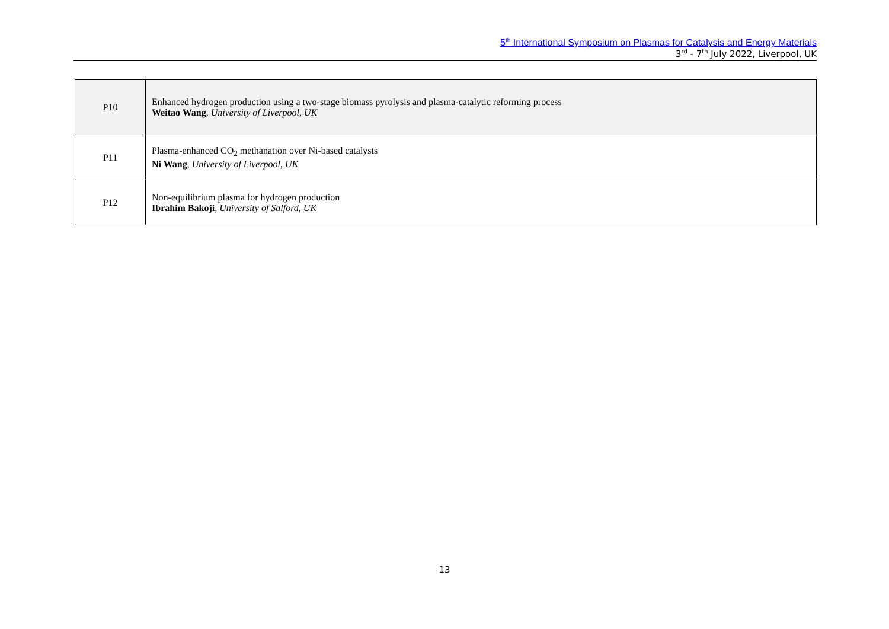5<sup>th</sup> International Symposium on Plasmas for Catalysis and Energy Materials
3<sup>rd</sup> - 7<sup>th</sup> July 2022, Liverpool, UK
| P10 | Enhanced hydrogen production using a two-stage biomass pyrolysis and plasma-catalytic reforming process Weitao Wang , University of Liverpool, UK |
| P11 | Plasma-enhanced CO<sub>2</sub> methanation over Ni-based catalysts Ni Wang , University of Liverpool, UK |
| P12 | Non-equilibrium plasma for hydrogen production Ibrahim Bakoji , University of Salford, UK |
13